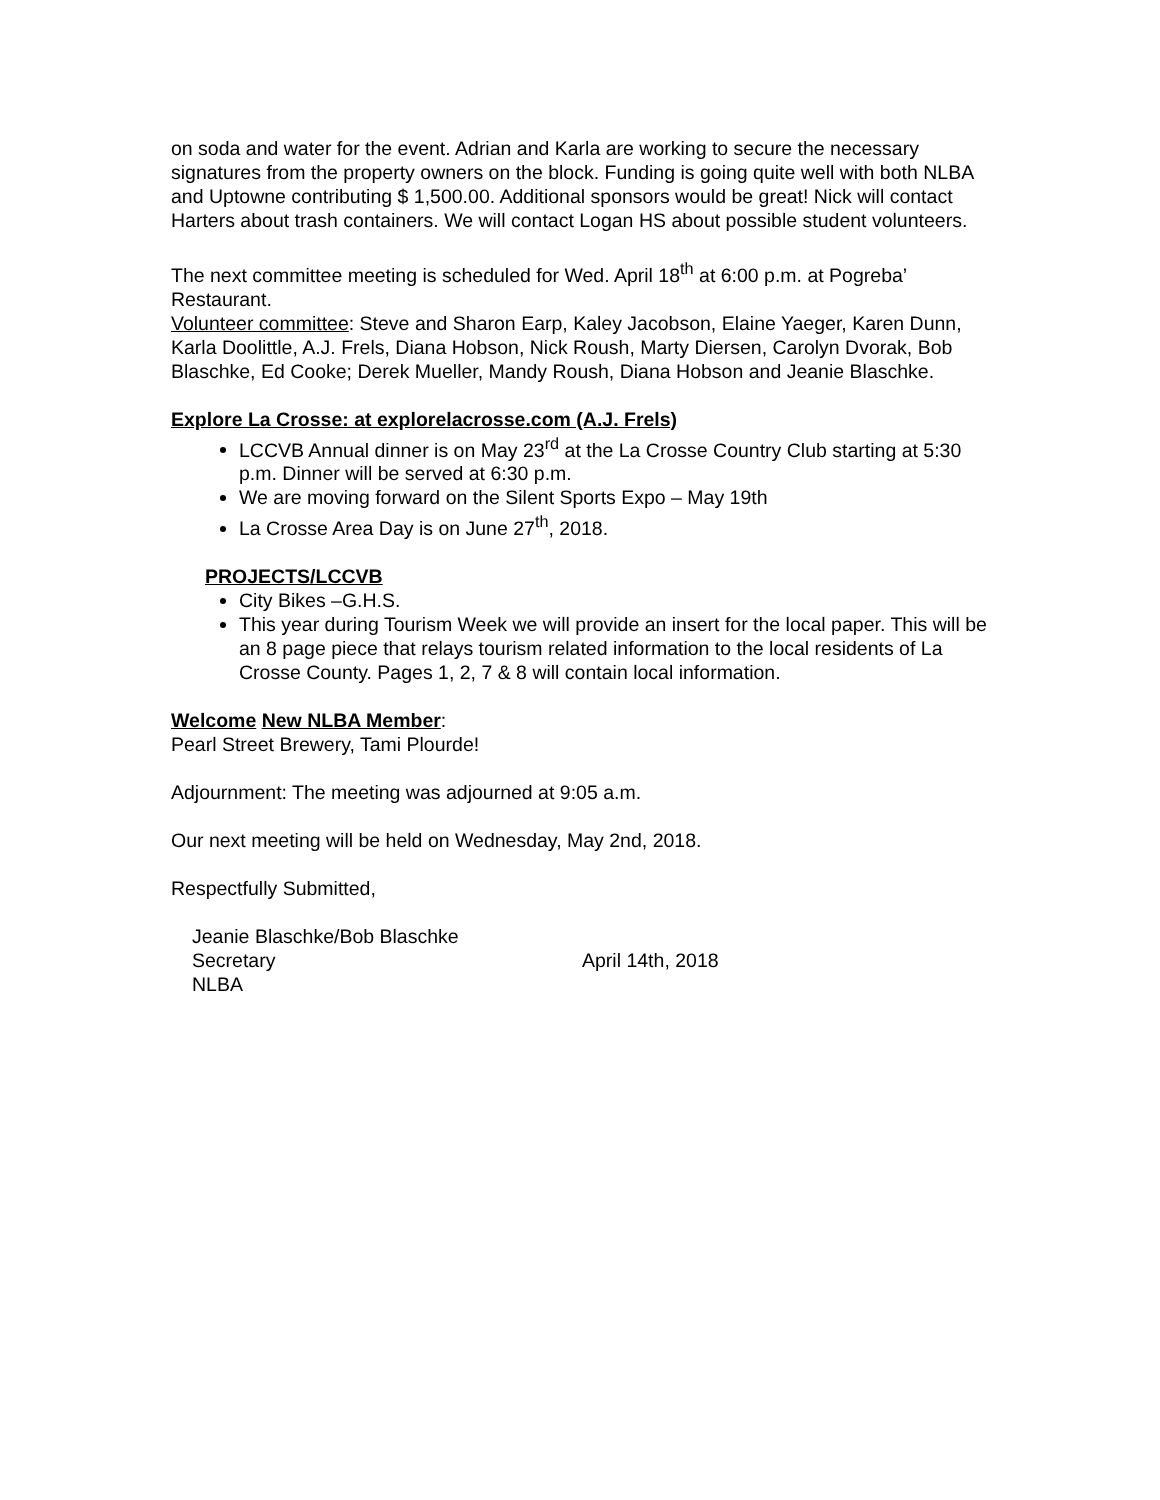on soda and water for the event. Adrian and Karla are working to secure the necessary signatures from the property owners on the block. Funding is going quite well with both NLBA and Uptowne contributing $ 1,500.00. Additional sponsors would be great! Nick will contact Harters about trash containers. We will contact Logan HS about possible student volunteers.
The next committee meeting is scheduled for Wed. April 18<sup>th</sup> at 6:00 p.m. at Pogreba’ Restaurant.
Volunteer committee: Steve and Sharon Earp, Kaley Jacobson, Elaine Yaeger, Karen Dunn, Karla Doolittle, A.J. Frels, Diana Hobson, Nick Roush, Marty Diersen, Carolyn Dvorak, Bob Blaschke, Ed Cooke; Derek Mueller, Mandy Roush, Diana Hobson and Jeanie Blaschke.
Explore La Crosse: at explorelacrosse.com (A.J. Frels)
LCCVB Annual dinner is on May 23<sup>rd</sup> at the La Crosse Country Club starting at 5:30 p.m. Dinner will be served at 6:30 p.m.
We are moving forward on the Silent Sports Expo – May 19th
La Crosse Area Day is on June 27<sup>th</sup>, 2018.
PROJECTS/LCCVB
City Bikes –G.H.S.
This year during Tourism Week we will provide an insert for the local paper. This will be an 8 page piece that relays tourism related information to the local residents of La Crosse County. Pages 1, 2, 7 & 8 will contain local information.
Welcome New NLBA Member:
Pearl Street Brewery, Tami Plourde!
Adjournment: The meeting was adjourned at 9:05 a.m.
Our next meeting will be held on Wednesday, May 2nd, 2018.
Respectfully Submitted,
Jeanie Blaschke/Bob Blaschke
Secretary April 14th, 2018
NLBA